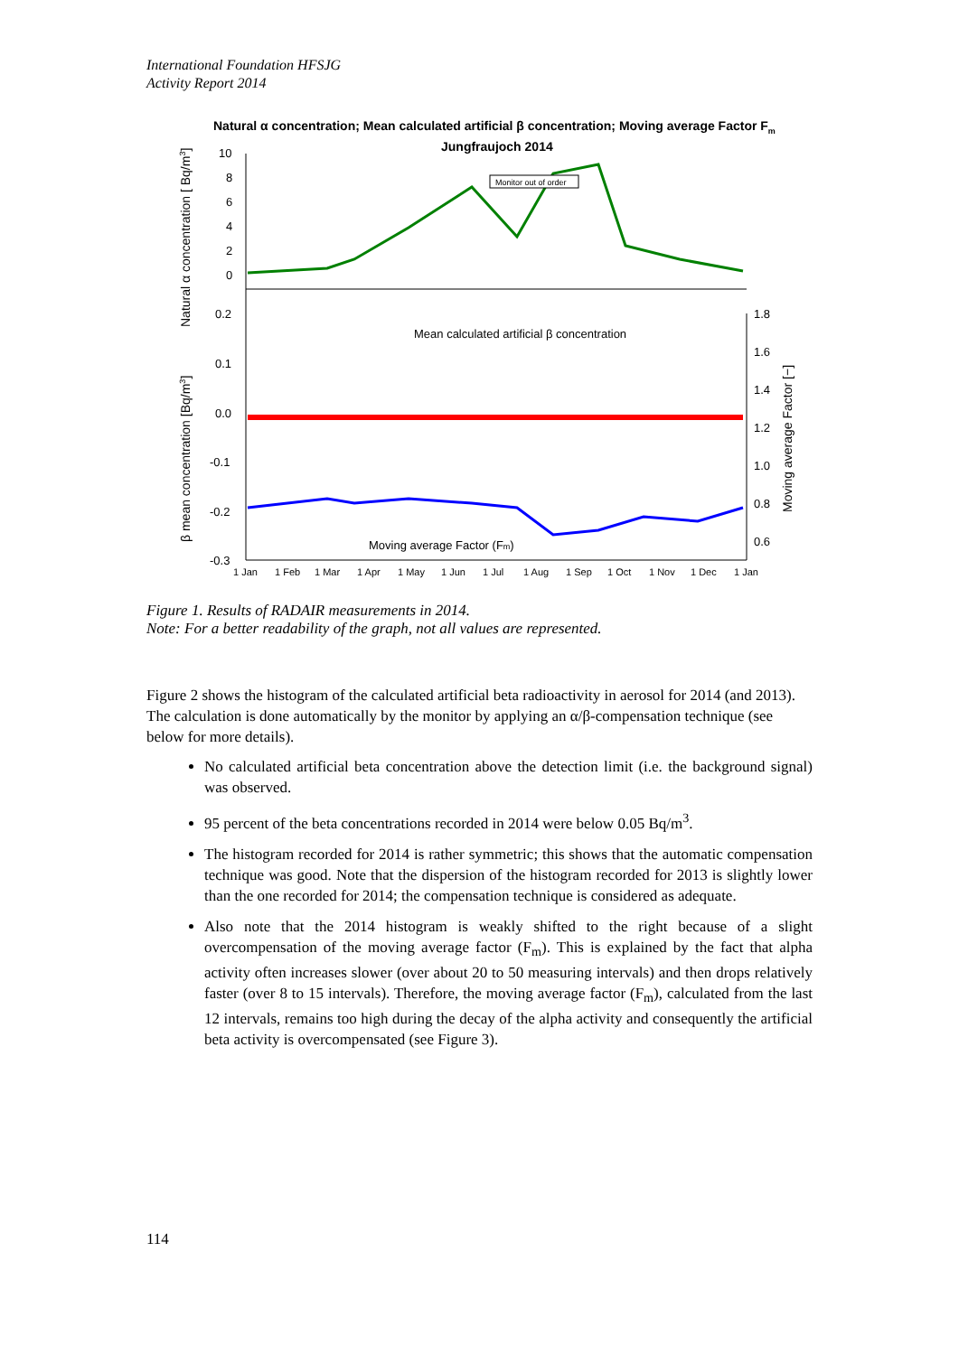International Foundation HFSJG
Activity Report 2014
Natural α concentration; Mean calculated artificial β concentration; Moving average Factor Fm
Jungfraujoch 2014
10
8
6
4
2
0
0.2
0.1
0.0
-0.1
-0.2
-0.3
1.8
1.6
1.4
1.2
1.0
0.8
0.6
Monitor out of order
Mean calculated artificial β concentration
Moving average Factor (Fm)
1 Jan
1 Feb
1 Mar
1 Apr
1 May
1 Jun
1 Jul
1 Aug
1 Sep
1 Oct
1 Nov
1 Dec
1 Jan
Natural α concentration [ Bq/m3]
β mean concentration [Bq/m3]
Moving average Factor [−]
Figure 1. Results of RADAIR measurements in 2014.
Note: For a better readability of the graph, not all values are represented.
Figure 2 shows the histogram of the calculated artificial beta radioactivity in aerosol for 2014 (and 2013). The calculation is done automatically by the monitor by applying an α/β-compensation technique (see below for more details).
No calculated artificial beta concentration above the detection limit (i.e. the background signal) was observed.
95 percent of the beta concentrations recorded in 2014 were below 0.05 Bq/m<sup>3</sup>.
The histogram recorded for 2014 is rather symmetric; this shows that the automatic compensation technique was good. Note that the dispersion of the histogram recorded for 2013 is slightly lower than the one recorded for 2014; the compensation technique is considered as adequate.
Also note that the 2014 histogram is weakly shifted to the right because of a slight overcompensation of the moving average factor (F<sub>m</sub>). This is explained by the fact that alpha activity often increases slower (over about 20 to 50 measuring intervals) and then drops relatively faster (over 8 to 15 intervals). Therefore, the moving average factor (F<sub>m</sub>), calculated from the last 12 intervals, remains too high during the decay of the alpha activity and consequently the artificial beta activity is overcompensated (see Figure 3).
114